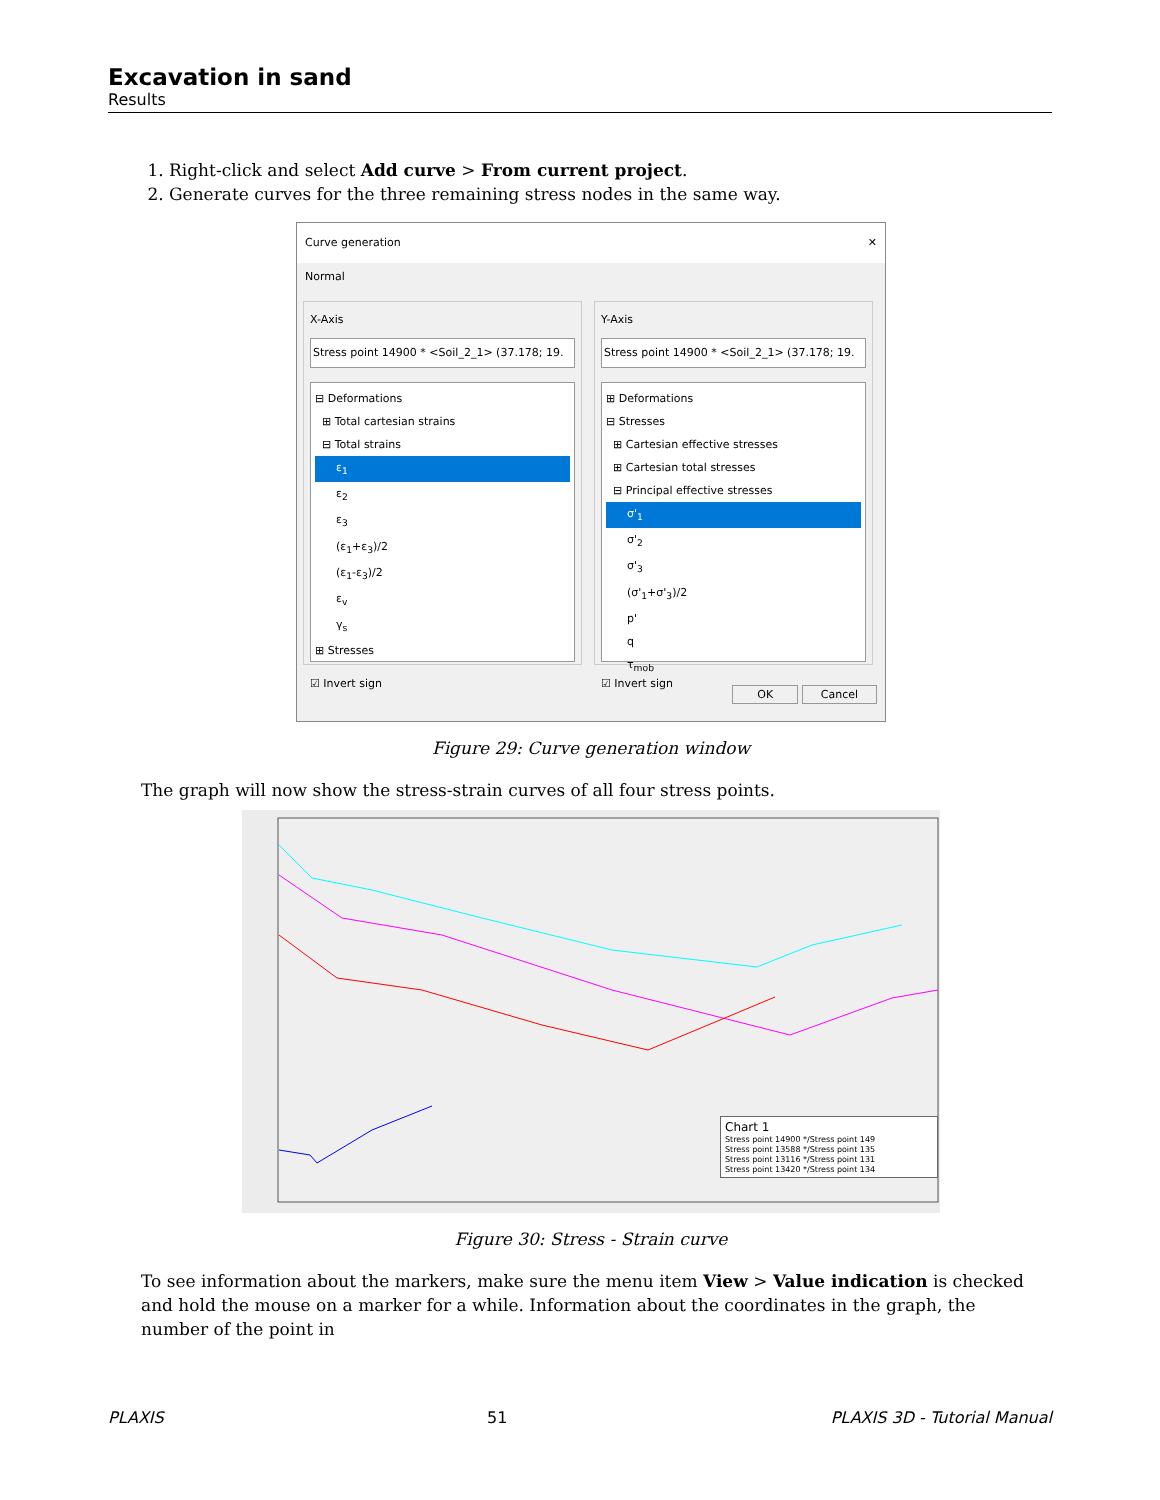Excavation in sand
Results
1. Right-click and select Add curve > From current project.
2. Generate curves for the three remaining stress nodes in the same way.
Curve generation ✕
Normal
X-Axis
Stress point 14900 * <Soil_2_1> (37.178; 19.
⊟ Deformations
⊞ Total cartesian strains
⊟ Total strains
ε<sub>1</sub>
ε<sub>2</sub>
ε<sub>3</sub>
(ε<sub>1</sub>+ε<sub>3</sub>)/2
(ε<sub>1</sub>-ε<sub>3</sub>)/2
ε<sub>v</sub>
γ<sub>s</sub>
⊞ Stresses
☑ Invert sign
Y-Axis
Stress point 14900 * <Soil_2_1> (37.178; 19.
⊞ Deformations
⊟ Stresses
⊞ Cartesian effective stresses
⊞ Cartesian total stresses
⊟ Principal effective stresses
σ'<sub>1</sub>
σ'<sub>2</sub>
σ'<sub>3</sub>
(σ'<sub>1</sub>+σ'<sub>3</sub>)/2
p'
q
τ<sub>mob</sub>
☑ Invert sign
OK Cancel
Figure 29: Curve generation window
The graph will now show the stress-strain curves of all four stress points.
Chart 1
Stress point 14900 */Stress point 149
Stress point 13588 */Stress point 135
Stress point 13116 */Stress point 131
Stress point 13420 */Stress point 134
Figure 30: Stress - Strain curve
To see information about the markers, make sure the menu item View > Value indication is checked and hold the mouse on a marker for a while. Information about the coordinates in the graph, the number of the point in
PLAXIS 51 PLAXIS 3D - Tutorial Manual